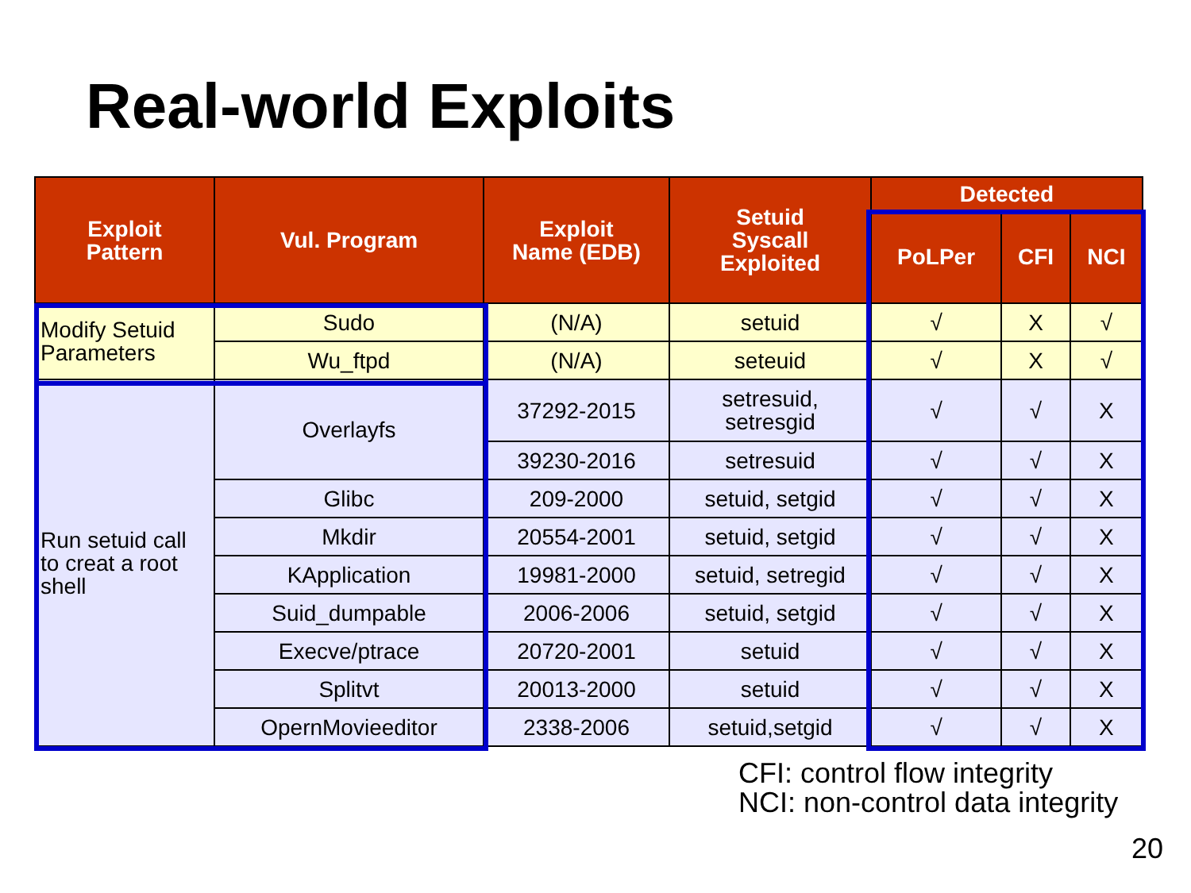Real-world Exploits
| Exploit Pattern | Vul. Program | Exploit Name (EDB) | Setuid Syscall Exploited | Detected | | |
| --- | --- | --- | --- | --- | --- | --- |
| | | | | PoLPer | CFI | NCI |
| Modify Setuid Parameters | Sudo | (N/A) | setuid | √ | X | √ |
| | Wu_ftpd | (N/A) | seteuid | √ | X | √ |
| Run setuid call to creat a root shell | Overlayfs | 37292-2015 | setresuid, setresgid | √ | √ | X |
| | | 39230-2016 | setresuid | √ | √ | X |
| | Glibc | 209-2000 | setuid, setgid | √ | √ | X |
| | Mkdir | 20554-2001 | setuid, setgid | √ | √ | X |
| | KApplication | 19981-2000 | setuid, setregid | √ | √ | X |
| | Suid_dumpable | 2006-2006 | setuid, setgid | √ | √ | X |
| | Execve/ptrace | 20720-2001 | setuid | √ | √ | X |
| | Splitvt | 20013-2000 | setuid | √ | √ | X |
| | OpernMovieeditor | 2338-2006 | setuid,setgid | √ | √ | X |
CFI: control flow integrity
NCI: non-control data integrity
20